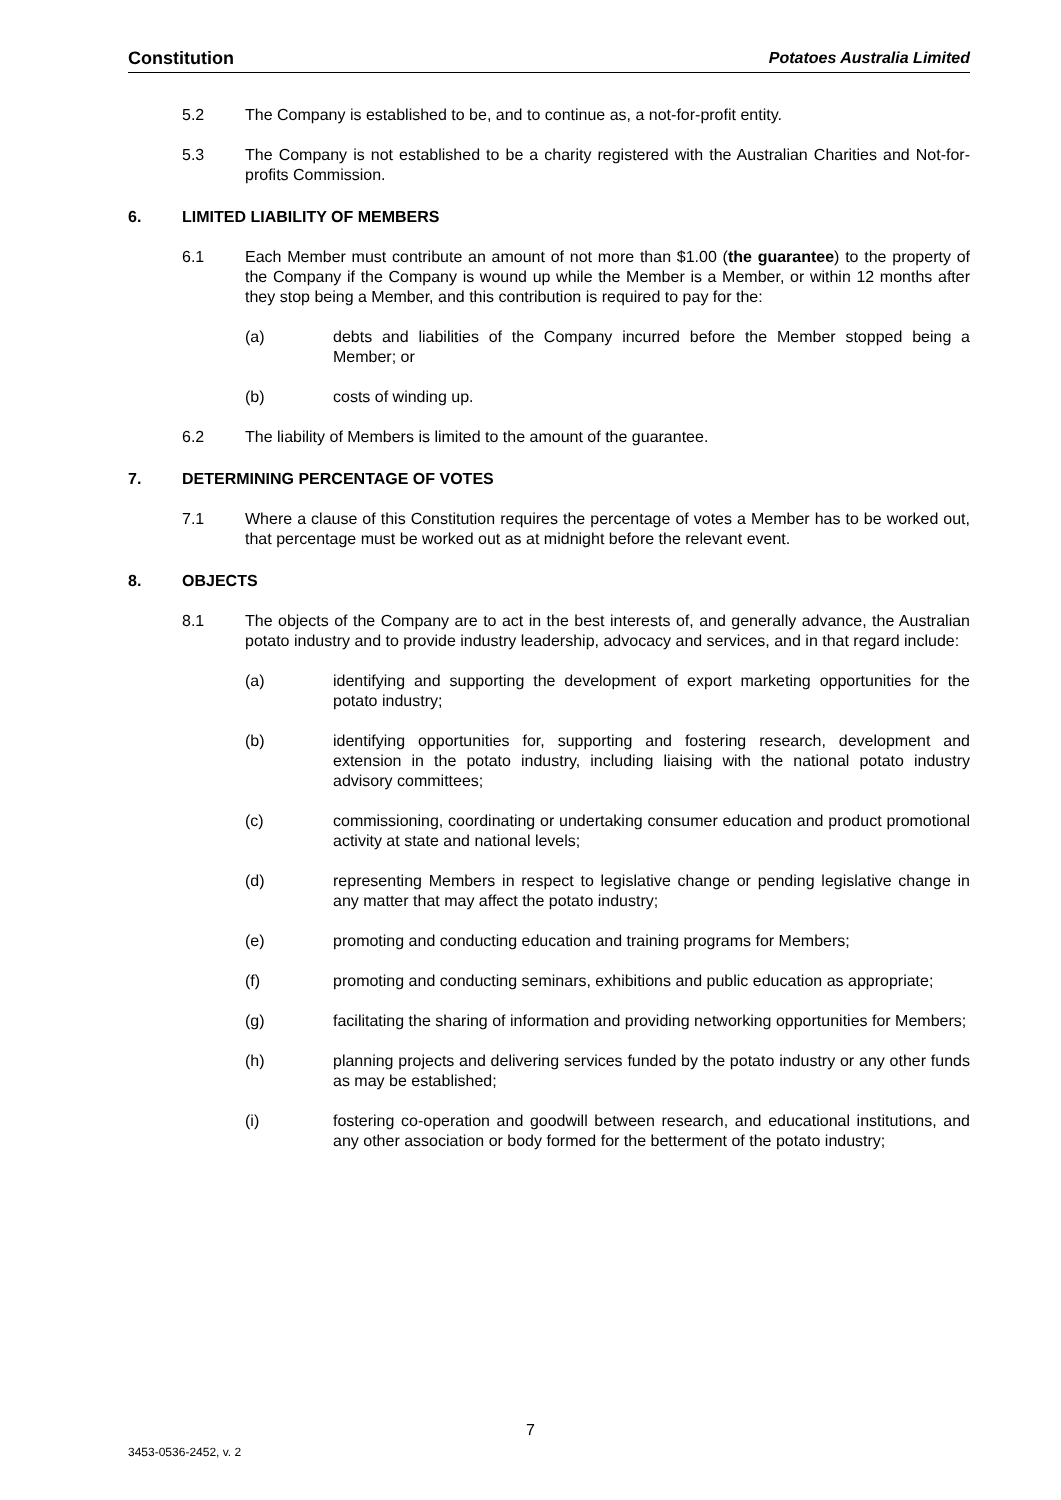Constitution Potatoes Australia Limited
5.2 The Company is established to be, and to continue as, a not-for-profit entity.
5.3 The Company is not established to be a charity registered with the Australian Charities and Not-for-profits Commission.
6. LIMITED LIABILITY OF MEMBERS
6.1 Each Member must contribute an amount of not more than $1.00 (the guarantee) to the property of the Company if the Company is wound up while the Member is a Member, or within 12 months after they stop being a Member, and this contribution is required to pay for the:
(a) debts and liabilities of the Company incurred before the Member stopped being a Member; or
(b) costs of winding up.
6.2 The liability of Members is limited to the amount of the guarantee.
7. DETERMINING PERCENTAGE OF VOTES
7.1 Where a clause of this Constitution requires the percentage of votes a Member has to be worked out, that percentage must be worked out as at midnight before the relevant event.
8. OBJECTS
8.1 The objects of the Company are to act in the best interests of, and generally advance, the Australian potato industry and to provide industry leadership, advocacy and services, and in that regard include:
(a) identifying and supporting the development of export marketing opportunities for the potato industry;
(b) identifying opportunities for, supporting and fostering research, development and extension in the potato industry, including liaising with the national potato industry advisory committees;
(c) commissioning, coordinating or undertaking consumer education and product promotional activity at state and national levels;
(d) representing Members in respect to legislative change or pending legislative change in any matter that may affect the potato industry;
(e) promoting and conducting education and training programs for Members;
(f) promoting and conducting seminars, exhibitions and public education as appropriate;
(g) facilitating the sharing of information and providing networking opportunities for Members;
(h) planning projects and delivering services funded by the potato industry or any other funds as may be established;
(i) fostering co-operation and goodwill between research, and educational institutions, and any other association or body formed for the betterment of the potato industry;
7
3453-0536-2452, v. 2